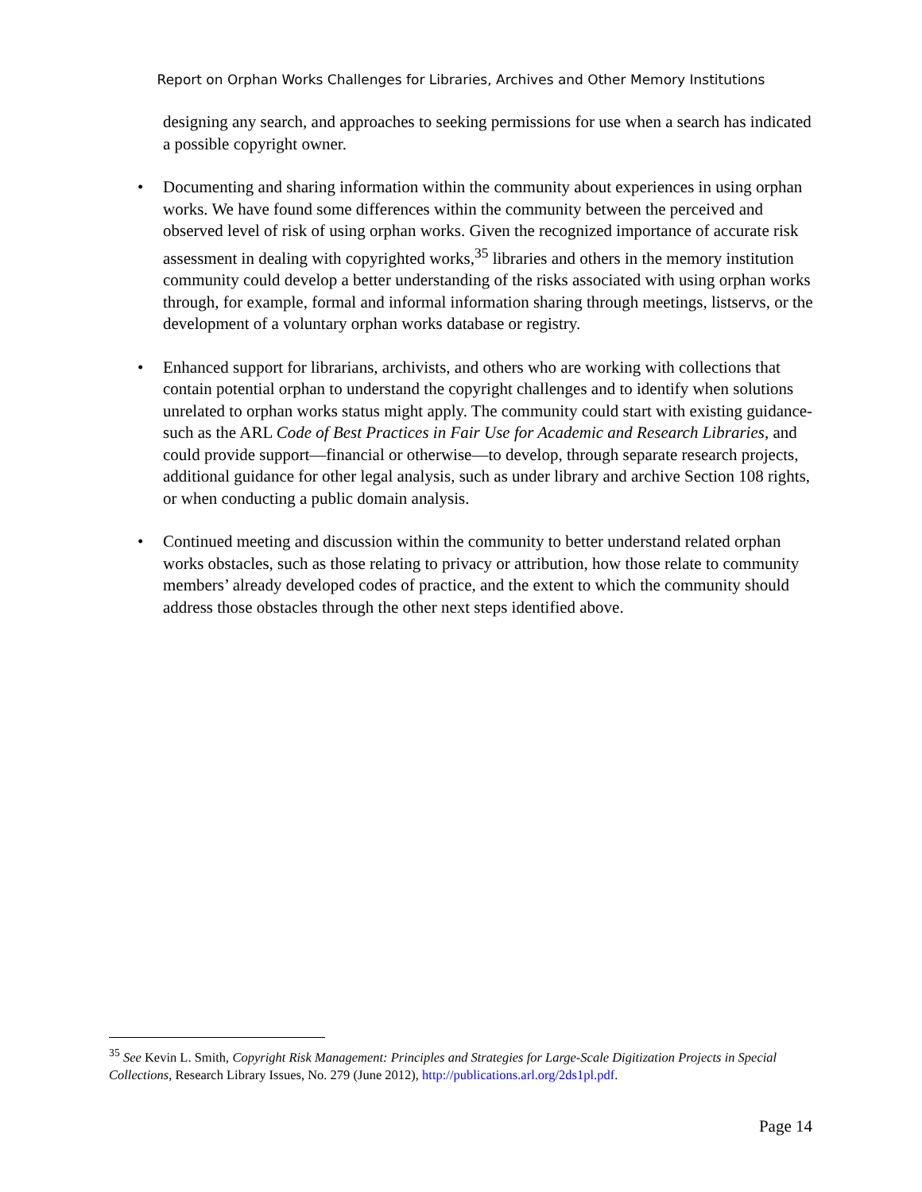Report on Orphan Works Challenges for Libraries, Archives and Other Memory Institutions
designing any search, and approaches to seeking permissions for use when a search has indicated a possible copyright owner.
• Documenting and sharing information within the community about experiences in using orphan works. We have found some differences within the community between the perceived and observed level of risk of using orphan works. Given the recognized importance of accurate risk assessment in dealing with copyrighted works,<sup>35</sup> libraries and others in the memory institution community could develop a better understanding of the risks associated with using orphan works through, for example, formal and informal information sharing through meetings, listservs, or the development of a voluntary orphan works database or registry.
• Enhanced support for librarians, archivists, and others who are working with collections that contain potential orphan to understand the copyright challenges and to identify when solutions unrelated to orphan works status might apply. The community could start with existing guidance-such as the ARL Code of Best Practices in Fair Use for Academic and Research Libraries, and could provide support—financial or otherwise—to develop, through separate research projects, additional guidance for other legal analysis, such as under library and archive Section 108 rights, or when conducting a public domain analysis.
• Continued meeting and discussion within the community to better understand related orphan works obstacles, such as those relating to privacy or attribution, how those relate to community members’ already developed codes of practice, and the extent to which the community should address those obstacles through the other next steps identified above.
<sup>35</sup> See Kevin L. Smith, Copyright Risk Management: Principles and Strategies for Large-Scale Digitization Projects in Special Collections, Research Library Issues, No. 279 (June 2012), http://publications.arl.org/2ds1pl.pdf.
Page 14